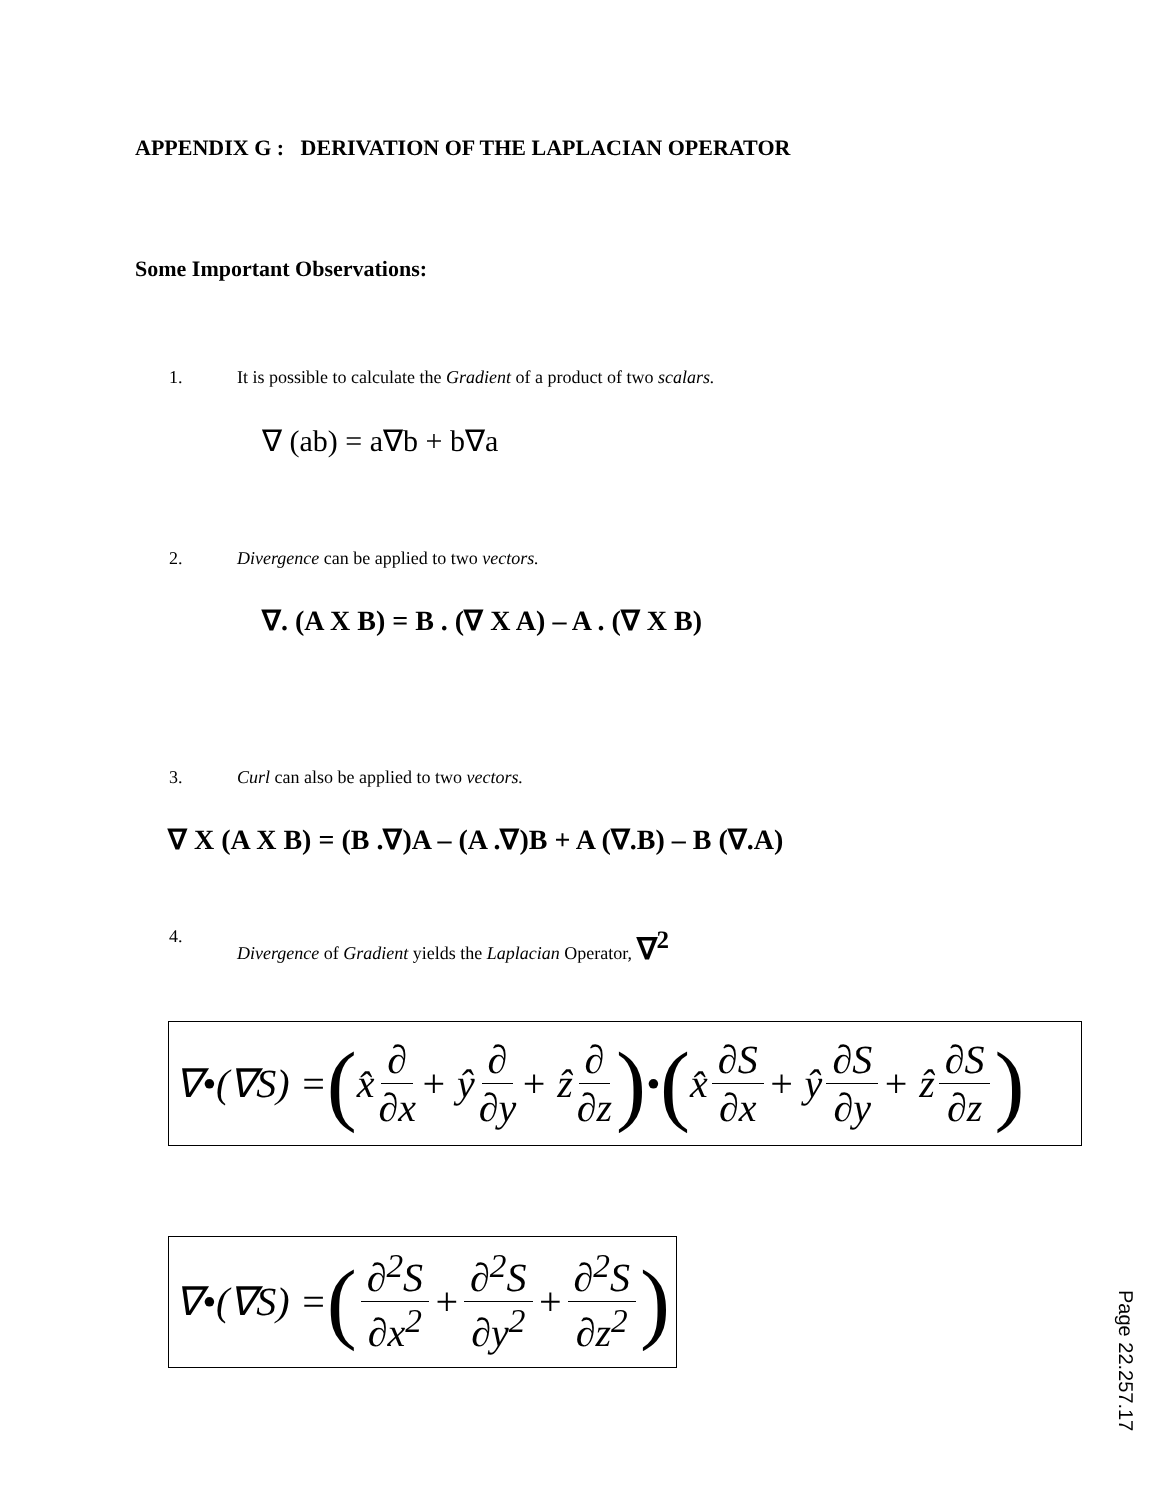APPENDIX G : DERIVATION OF THE LAPLACIAN OPERATOR
Some Important Observations:
1. It is possible to calculate the Gradient of a product of two scalars.
∇ (ab) = a∇b + b∇a
2. Divergence can be applied to two vectors.
∇. (A X B) = B . (∇ X A) – A . (∇ X B)
3. Curl can also be applied to two vectors.
∇ X (A X B) = (B .∇)A – (A .∇)B + A (∇.B) – B (∇.A)
4. Divergence of Gradient yields the Laplacian Operator, ∇<sup>2</sup>
∇•(∇S) = ( x̂ ∂ ∂x + ŷ ∂ ∂y + ẑ ∂ ∂z) • ( x̂ ∂S ∂x + ŷ ∂S ∂y + ẑ ∂S ∂z)
∇•(∇S) = (∂<sup>2</sup>S ∂x<sup>2</sup> + ∂<sup>2</sup>S ∂y<sup>2</sup> + ∂<sup>2</sup>S ∂z<sup>2</sup>)
Page 22.257.17